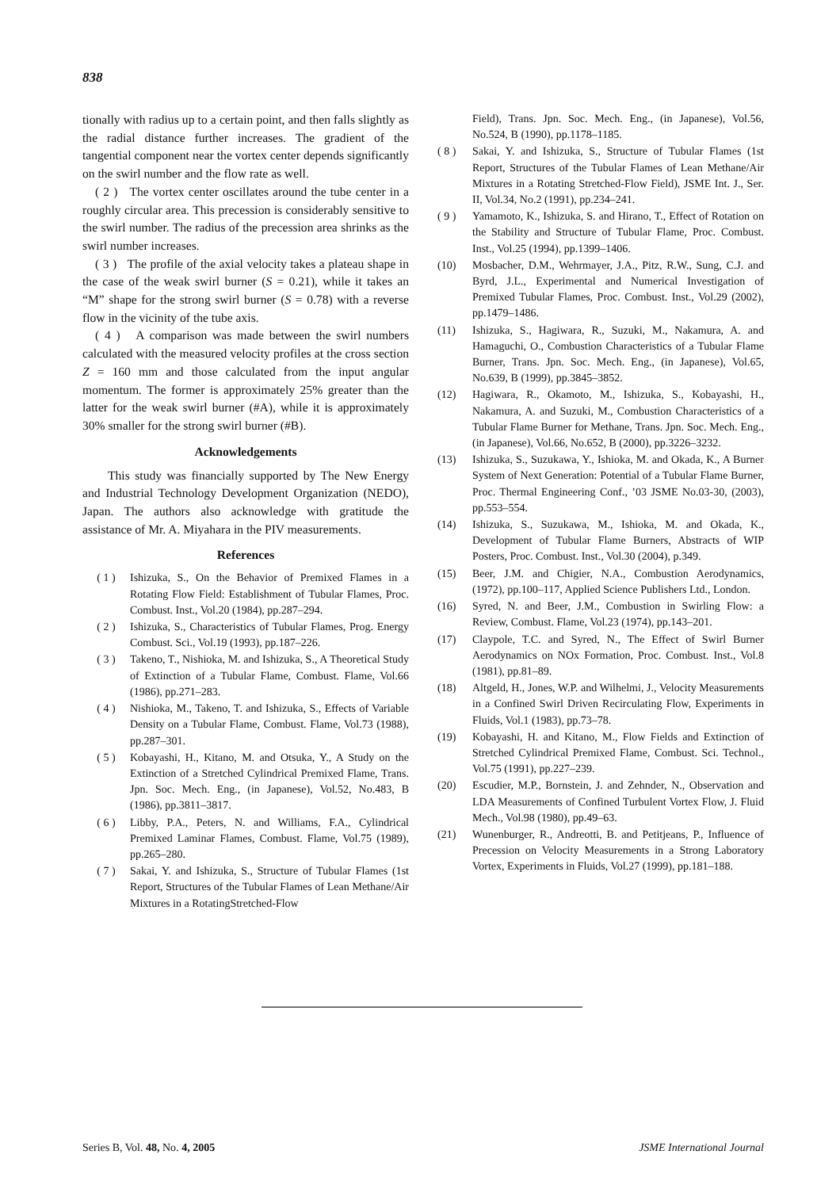838
tionally with radius up to a certain point, and then falls slightly as the radial distance further increases. The gradient of the tangential component near the vortex center depends significantly on the swirl number and the flow rate as well.
( 2 ) The vortex center oscillates around the tube center in a roughly circular area. This precession is considerably sensitive to the swirl number. The radius of the precession area shrinks as the swirl number increases.
( 3 ) The profile of the axial velocity takes a plateau shape in the case of the weak swirl burner (S = 0.21), while it takes an “M” shape for the strong swirl burner (S = 0.78) with a reverse flow in the vicinity of the tube axis.
( 4 ) A comparison was made between the swirl numbers calculated with the measured velocity profiles at the cross section Z = 160 mm and those calculated from the input angular momentum. The former is approximately 25% greater than the latter for the weak swirl burner (#A), while it is approximately 30% smaller for the strong swirl burner (#B).
Acknowledgements
This study was financially supported by The New Energy and Industrial Technology Development Organization (NEDO), Japan. The authors also acknowledge with gratitude the assistance of Mr. A. Miyahara in the PIV measurements.
References
( 1 ) Ishizuka, S., On the Behavior of Premixed Flames in a Rotating Flow Field: Establishment of Tubular Flames, Proc. Combust. Inst., Vol.20 (1984), pp.287–294.
( 2 ) Ishizuka, S., Characteristics of Tubular Flames, Prog. Energy Combust. Sci., Vol.19 (1993), pp.187–226.
( 3 ) Takeno, T., Nishioka, M. and Ishizuka, S., A Theoretical Study of Extinction of a Tubular Flame, Combust. Flame, Vol.66 (1986), pp.271–283.
( 4 ) Nishioka, M., Takeno, T. and Ishizuka, S., Effects of Variable Density on a Tubular Flame, Combust. Flame, Vol.73 (1988), pp.287–301.
( 5 ) Kobayashi, H., Kitano, M. and Otsuka, Y., A Study on the Extinction of a Stretched Cylindrical Premixed Flame, Trans. Jpn. Soc. Mech. Eng., (in Japanese), Vol.52, No.483, B (1986), pp.3811–3817.
( 6 ) Libby, P.A., Peters, N. and Williams, F.A., Cylindrical Premixed Laminar Flames, Combust. Flame, Vol.75 (1989), pp.265–280.
( 7 ) Sakai, Y. and Ishizuka, S., Structure of Tubular Flames (1st Report, Structures of the Tubular Flames of Lean Methane/Air Mixtures in a RotatingStretched-Flow
Field), Trans. Jpn. Soc. Mech. Eng., (in Japanese), Vol.56, No.524, B (1990), pp.1178–1185.
( 8 ) Sakai, Y. and Ishizuka, S., Structure of Tubular Flames (1st Report, Structures of the Tubular Flames of Lean Methane/Air Mixtures in a Rotating Stretched-Flow Field), JSME Int. J., Ser. II, Vol.34, No.2 (1991), pp.234–241.
( 9 ) Yamamoto, K., Ishizuka, S. and Hirano, T., Effect of Rotation on the Stability and Structure of Tubular Flame, Proc. Combust. Inst., Vol.25 (1994), pp.1399–1406.
(10) Mosbacher, D.M., Wehrmayer, J.A., Pitz, R.W., Sung, C.J. and Byrd, J.L., Experimental and Numerical Investigation of Premixed Tubular Flames, Proc. Combust. Inst., Vol.29 (2002), pp.1479–1486.
(11) Ishizuka, S., Hagiwara, R., Suzuki, M., Nakamura, A. and Hamaguchi, O., Combustion Characteristics of a Tubular Flame Burner, Trans. Jpn. Soc. Mech. Eng., (in Japanese), Vol.65, No.639, B (1999), pp.3845–3852.
(12) Hagiwara, R., Okamoto, M., Ishizuka, S., Kobayashi, H., Nakamura, A. and Suzuki, M., Combustion Characteristics of a Tubular Flame Burner for Methane, Trans. Jpn. Soc. Mech. Eng., (in Japanese), Vol.66, No.652, B (2000), pp.3226–3232.
(13) Ishizuka, S., Suzukawa, Y., Ishioka, M. and Okada, K., A Burner System of Next Generation: Potential of a Tubular Flame Burner, Proc. Thermal Engineering Conf., ’03 JSME No.03-30, (2003), pp.553–554.
(14) Ishizuka, S., Suzukawa, M., Ishioka, M. and Okada, K., Development of Tubular Flame Burners, Abstracts of WIP Posters, Proc. Combust. Inst., Vol.30 (2004), p.349.
(15) Beer, J.M. and Chigier, N.A., Combustion Aerodynamics, (1972), pp.100–117, Applied Science Publishers Ltd., London.
(16) Syred, N. and Beer, J.M., Combustion in Swirling Flow: a Review, Combust. Flame, Vol.23 (1974), pp.143–201.
(17) Claypole, T.C. and Syred, N., The Effect of Swirl Burner Aerodynamics on NOx Formation, Proc. Combust. Inst., Vol.8 (1981), pp.81–89.
(18) Altgeld, H., Jones, W.P. and Wilhelmi, J., Velocity Measurements in a Confined Swirl Driven Recirculating Flow, Experiments in Fluids, Vol.1 (1983), pp.73–78.
(19) Kobayashi, H. and Kitano, M., Flow Fields and Extinction of Stretched Cylindrical Premixed Flame, Combust. Sci. Technol., Vol.75 (1991), pp.227–239.
(20) Escudier, M.P., Bornstein, J. and Zehnder, N., Observation and LDA Measurements of Confined Turbulent Vortex Flow, J. Fluid Mech., Vol.98 (1980), pp.49–63.
(21) Wunenburger, R., Andreotti, B. and Petitjeans, P., Influence of Precession on Velocity Measurements in a Strong Laboratory Vortex, Experiments in Fluids, Vol.27 (1999), pp.181–188.
Series B, Vol. 48, No. 4, 2005 JSME International Journal